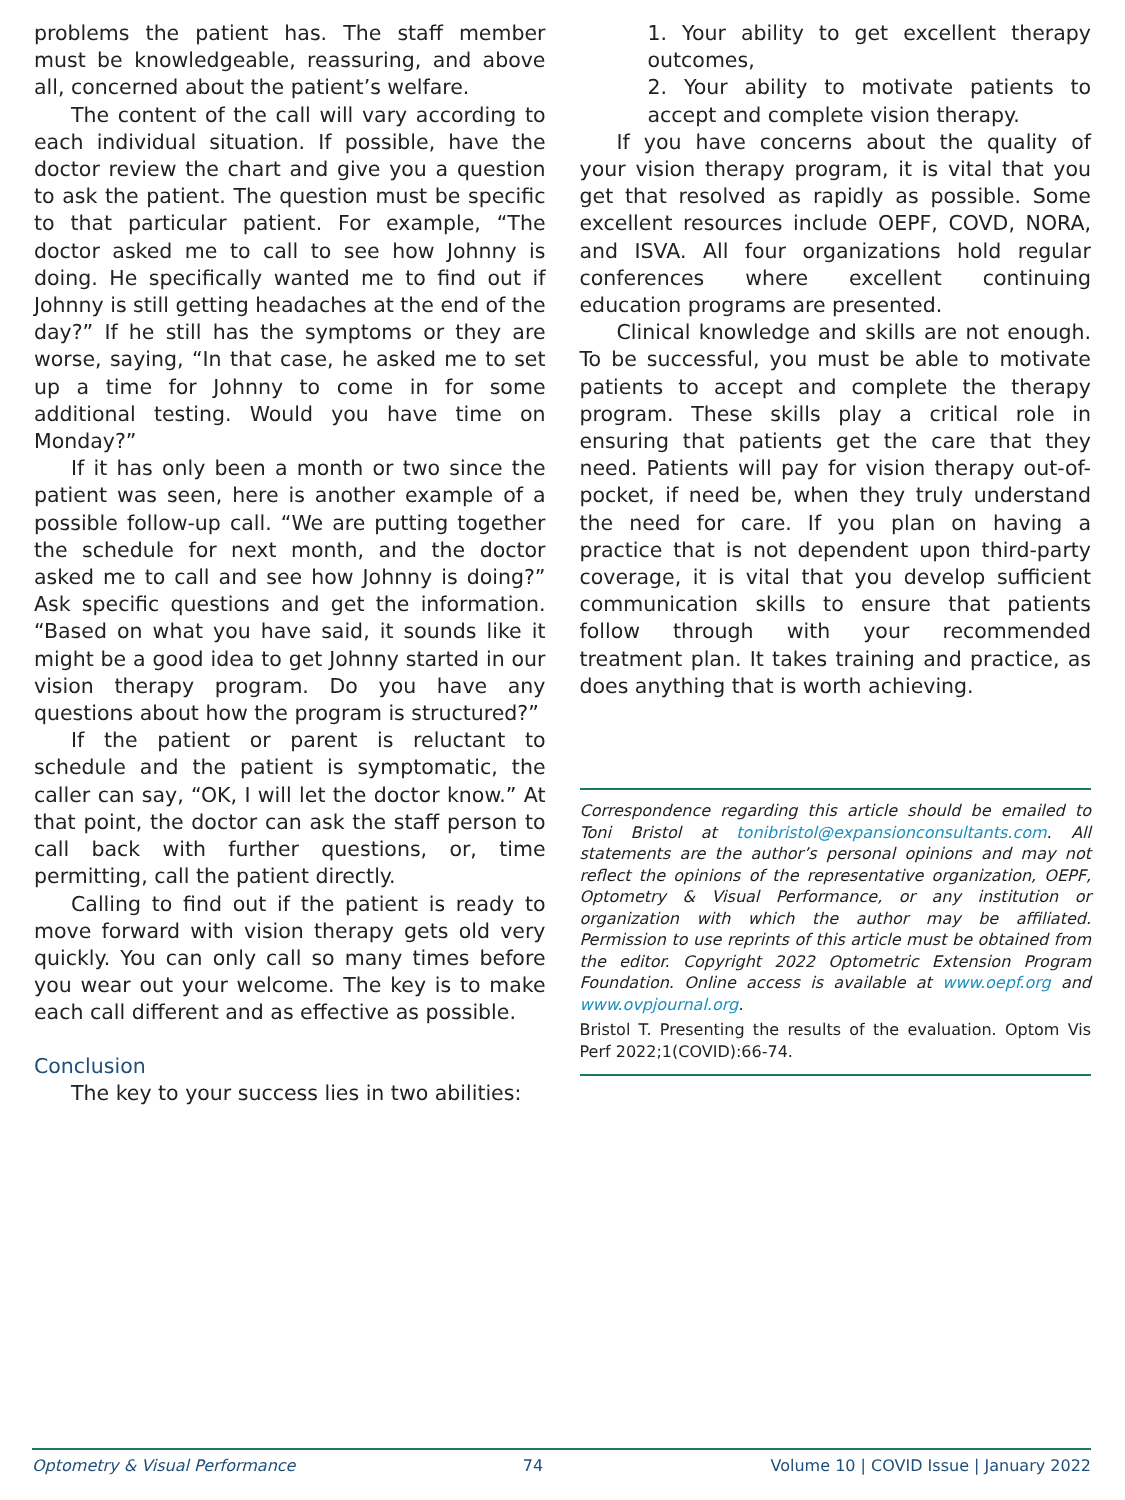problems the patient has. The staff member must be knowledgeable, reassuring, and above all, concerned about the patient’s welfare.
The content of the call will vary according to each individual situation. If possible, have the doctor review the chart and give you a question to ask the patient. The question must be specific to that particular patient. For example, “The doctor asked me to call to see how Johnny is doing. He specifically wanted me to find out if Johnny is still getting headaches at the end of the day?” If he still has the symptoms or they are worse, saying, “In that case, he asked me to set up a time for Johnny to come in for some additional testing. Would you have time on Monday?”
If it has only been a month or two since the patient was seen, here is another example of a possible follow-up call. “We are putting together the schedule for next month, and the doctor asked me to call and see how Johnny is doing?” Ask specific questions and get the information. “Based on what you have said, it sounds like it might be a good idea to get Johnny started in our vision therapy program. Do you have any questions about how the program is structured?”
If the patient or parent is reluctant to schedule and the patient is symptomatic, the caller can say, “OK, I will let the doctor know.” At that point, the doctor can ask the staff person to call back with further questions, or, time permitting, call the patient directly.
Calling to find out if the patient is ready to move forward with vision therapy gets old very quickly. You can only call so many times before you wear out your welcome. The key is to make each call different and as effective as possible.
Conclusion
The key to your success lies in two abilities:
1. Your ability to get excellent therapy outcomes,
2. Your ability to motivate patients to accept and complete vision therapy.
If you have concerns about the quality of your vision therapy program, it is vital that you get that resolved as rapidly as possible. Some excellent resources include OEPF, COVD, NORA, and ISVA. All four organizations hold regular conferences where excellent continuing education programs are presented.
Clinical knowledge and skills are not enough. To be successful, you must be able to motivate patients to accept and complete the therapy program. These skills play a critical role in ensuring that patients get the care that they need. Patients will pay for vision therapy out-of-pocket, if need be, when they truly understand the need for care. If you plan on having a practice that is not dependent upon third-party coverage, it is vital that you develop sufficient communication skills to ensure that patients follow through with your recommended treatment plan. It takes training and practice, as does anything that is worth achieving.
Correspondence regarding this article should be emailed to Toni Bristol at tonibristol@expansionconsultants.com. All statements are the author’s personal opinions and may not reflect the opinions of the representative organization, OEPF, Optometry & Visual Performance, or any institution or organization with which the author may be affiliated. Permission to use reprints of this article must be obtained from the editor. Copyright 2022 Optometric Extension Program Foundation. Online access is available at www.oepf.org and www.ovpjournal.org.
Bristol T. Presenting the results of the evaluation. Optom Vis Perf 2022;1(COVID):66-74.
Optometry & Visual Performance 74 Volume 10 | COVID Issue | January 2022